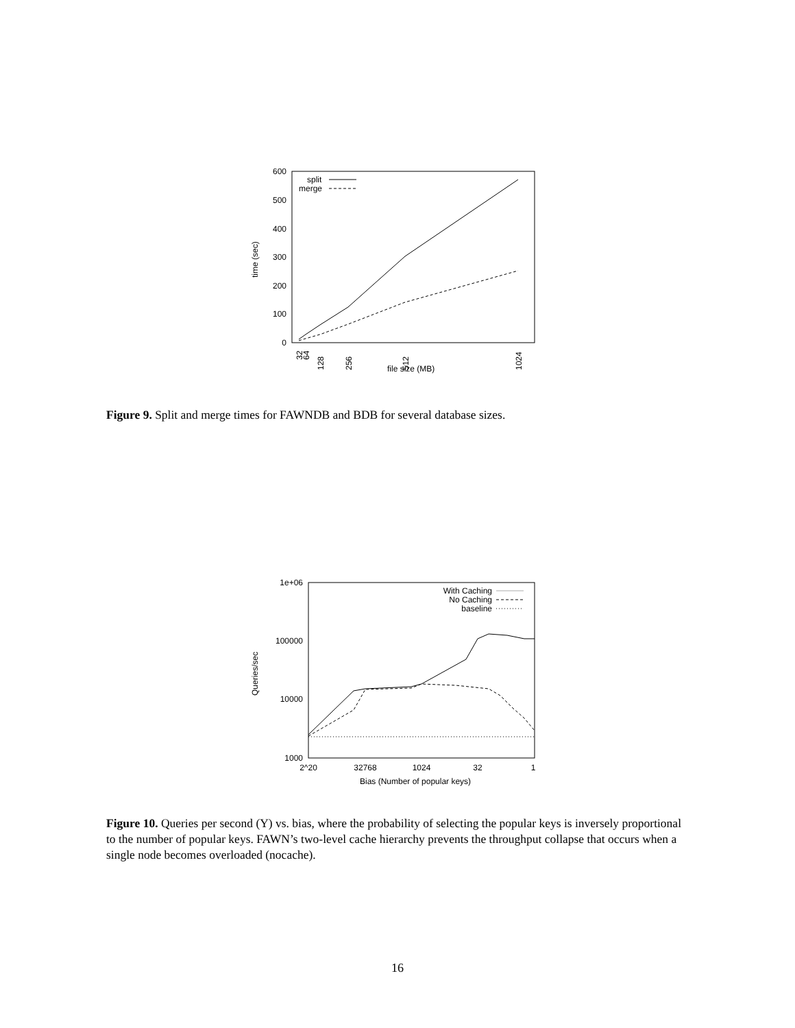600
500
400
300
200
100
0
time (sec)
32
64
128
256
512
1024
file size (MB)
split
merge
Figure 9. Split and merge times for FAWNDB and BDB for several database sizes.
1e+06
100000
10000
1000
Queries/sec
2^20
32768
1024
32
1
Bias (Number of popular keys)
With Caching
No Caching
baseline
Figure 10. Queries per second (Y) vs. bias, where the probability of selecting the popular keys is inversely proportional to the number of popular keys. FAWN’s two-level cache hierarchy prevents the throughput collapse that occurs when a single node becomes overloaded (nocache).
16